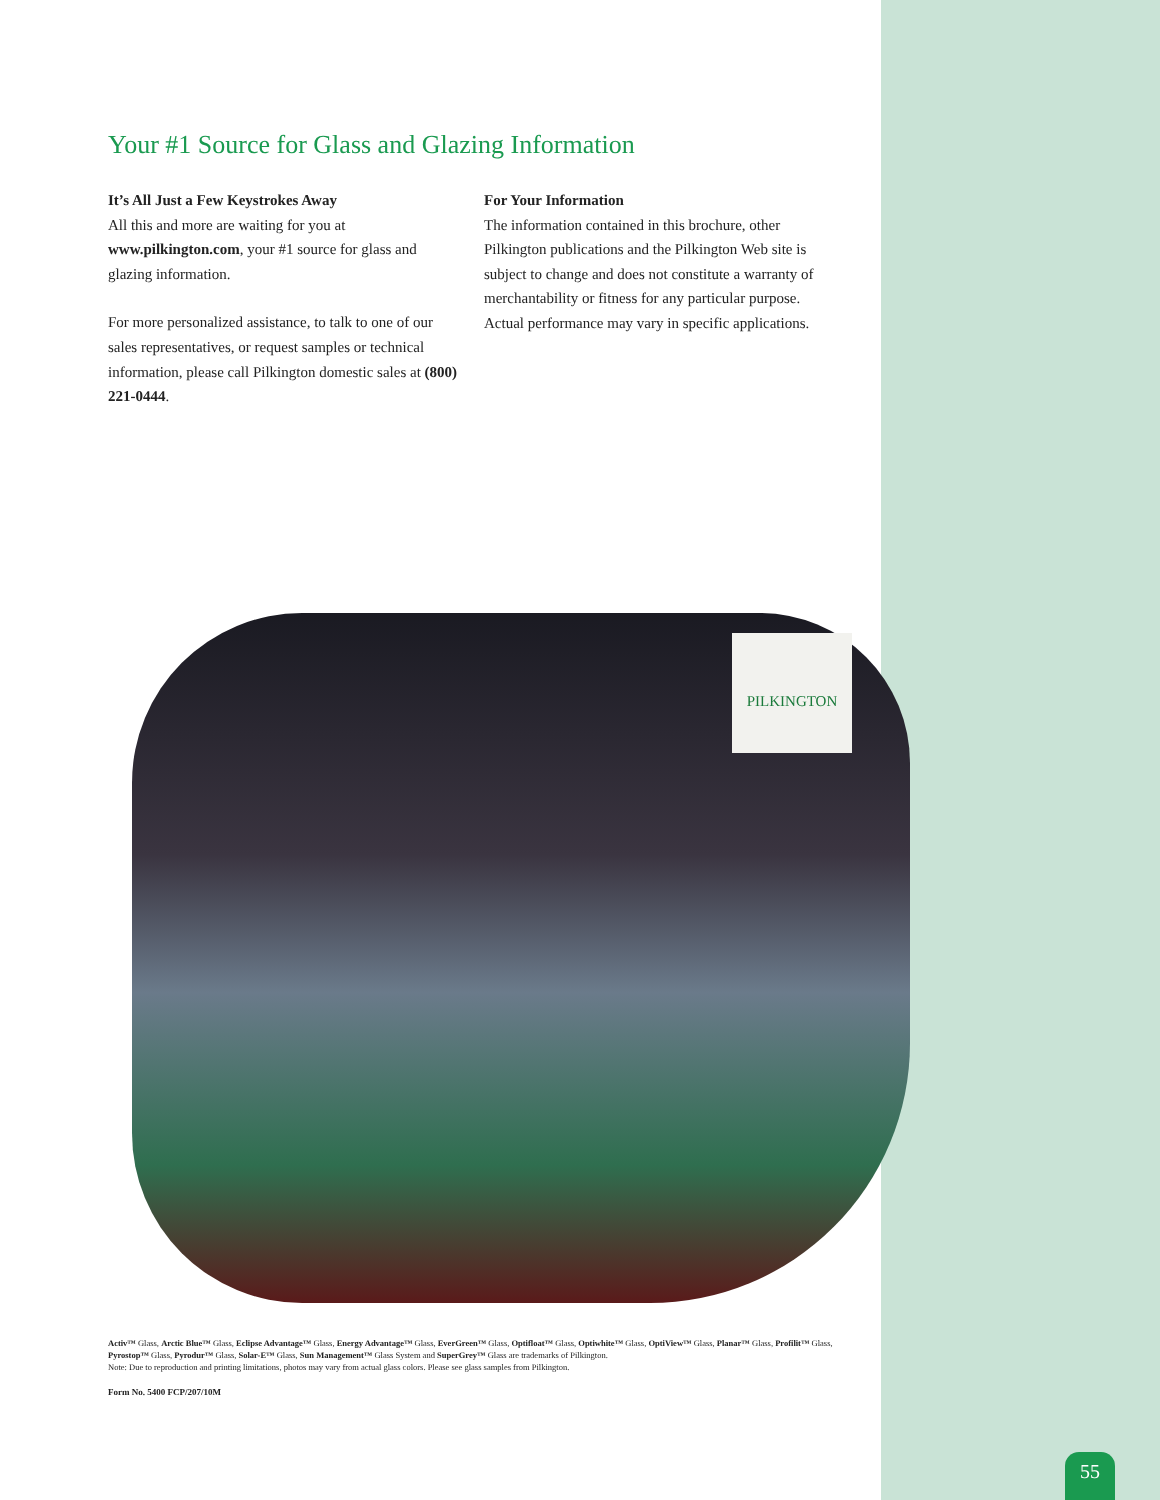Your #1 Source for Glass and Glazing Information
It’s All Just a Few Keystrokes Away
All this and more are waiting for you at www.pilkington.com, your #1 source for glass and glazing information.
For more personalized assistance, to talk to one of our sales representatives, or request samples or technical information, please call Pilkington domestic sales at (800) 221-0444.
For Your Information
The information contained in this brochure, other Pilkington publications and the Pilkington Web site is subject to change and does not constitute a warranty of merchantability or fitness for any particular purpose. Actual performance may vary in specific applications.
PILKINGTON
Activ™ Glass, Arctic Blue™ Glass, Eclipse Advantage™ Glass, Energy Advantage™ Glass, EverGreen™ Glass, Optifloat™ Glass, Optiwhite™ Glass, OptiView™ Glass, Planar™ Glass, Profilit™ Glass, Pyrostop™ Glass, Pyrodur™ Glass, Solar-E™ Glass, Sun Management™ Glass System and SuperGrey™ Glass are trademarks of Pilkington.
Note: Due to reproduction and printing limitations, photos may vary from actual glass colors. Please see glass samples from Pilkington.
Form No. 5400 FCP/207/10M
55